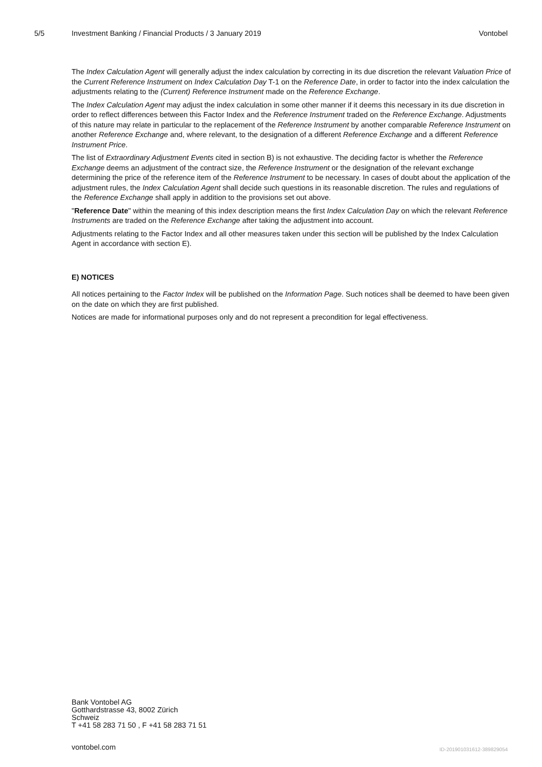5/5 Investment Banking / Financial Products / 3 January 2019 Vontobel
The Index Calculation Agent will generally adjust the index calculation by correcting in its due discretion the relevant Valuation Price of the Current Reference Instrument on Index Calculation Day T-1 on the Reference Date, in order to factor into the index calculation the adjustments relating to the (Current) Reference Instrument made on the Reference Exchange.
The Index Calculation Agent may adjust the index calculation in some other manner if it deems this necessary in its due discretion in order to reflect differences between this Factor Index and the Reference Instrument traded on the Reference Exchange. Adjustments of this nature may relate in particular to the replacement of the Reference Instrument by another comparable Reference Instrument on another Reference Exchange and, where relevant, to the designation of a different Reference Exchange and a different Reference Instrument Price.
The list of Extraordinary Adjustment Events cited in section B) is not exhaustive. The deciding factor is whether the Reference Exchange deems an adjustment of the contract size, the Reference Instrument or the designation of the relevant exchange determining the price of the reference item of the Reference Instrument to be necessary. In cases of doubt about the application of the adjustment rules, the Index Calculation Agent shall decide such questions in its reasonable discretion. The rules and regulations of the Reference Exchange shall apply in addition to the provisions set out above.
"Reference Date" within the meaning of this index description means the first Index Calculation Day on which the relevant Reference Instruments are traded on the Reference Exchange after taking the adjustment into account.
Adjustments relating to the Factor Index and all other measures taken under this section will be published by the Index Calculation Agent in accordance with section E).
E) NOTICES
All notices pertaining to the Factor Index will be published on the Information Page. Such notices shall be deemed to have been given on the date on which they are first published.
Notices are made for informational purposes only and do not represent a precondition for legal effectiveness.
Bank Vontobel AG
Gotthardstrasse 43, 8002 Zürich
Schweiz
T +41 58 283 71 50 , F +41 58 283 71 51
vontobel.com ID-201901031612-389829054